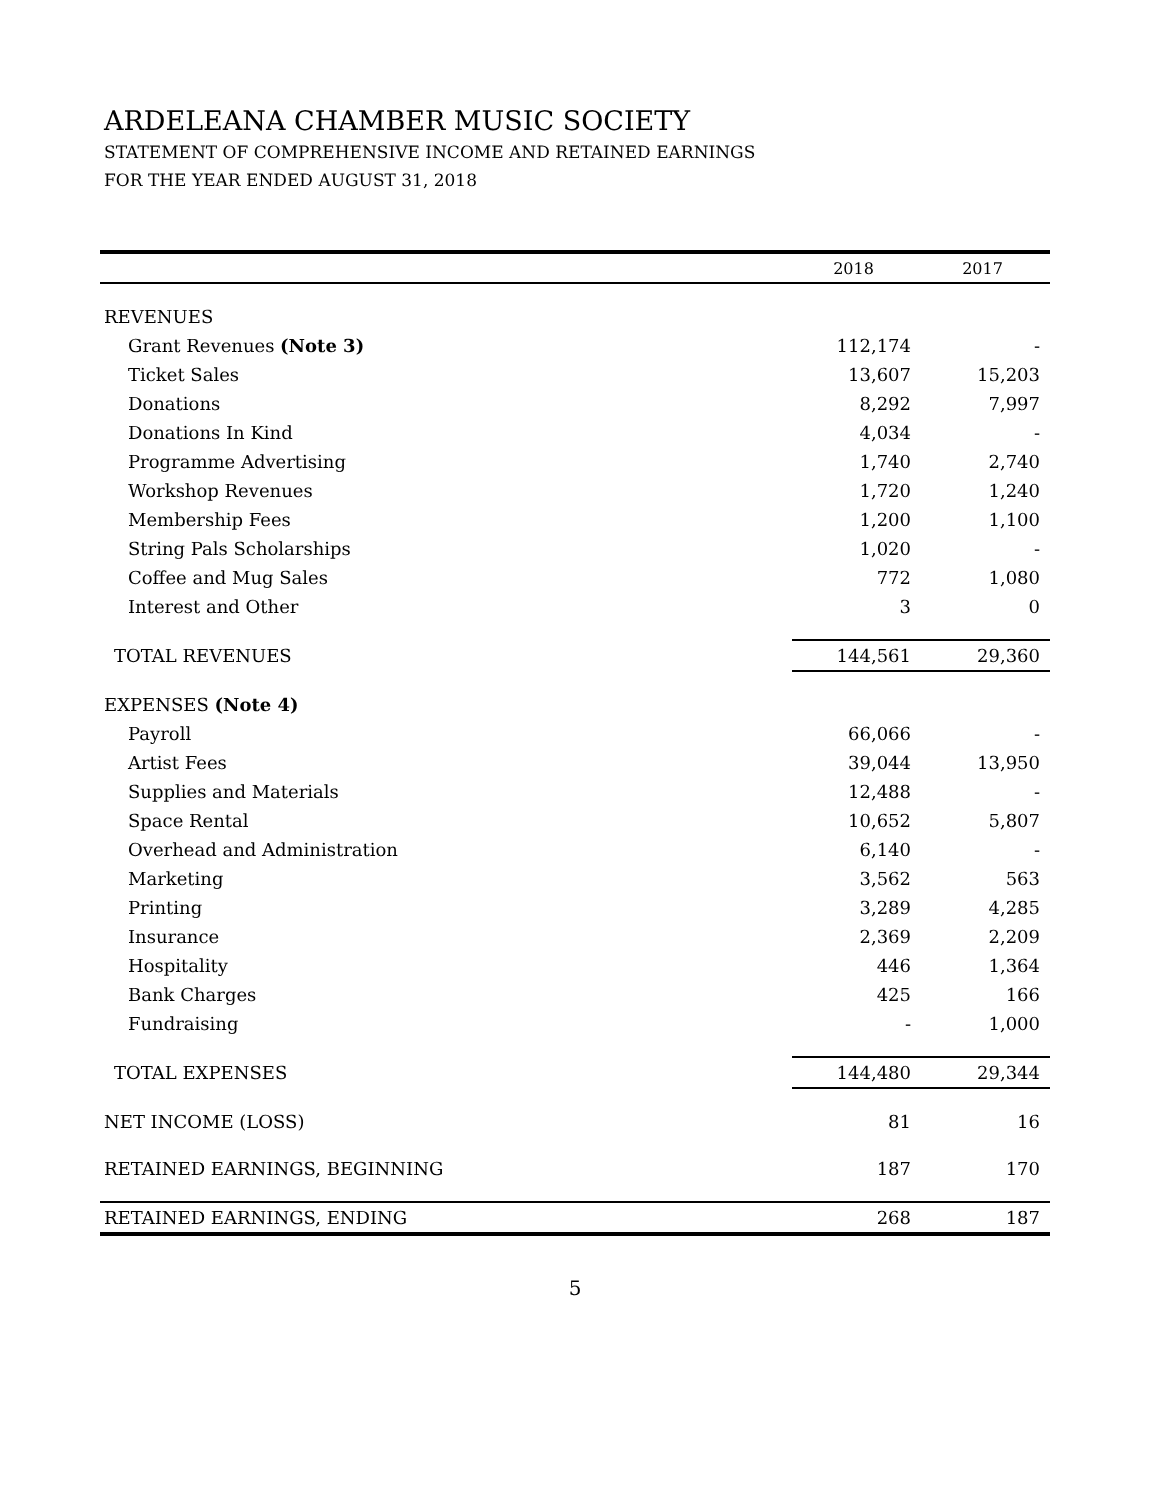ARDELEANA CHAMBER MUSIC SOCIETY
STATEMENT OF COMPREHENSIVE INCOME AND RETAINED EARNINGS
FOR THE YEAR ENDED AUGUST 31, 2018
| | 2018 | 2017 |
| --- | --- | --- |
| REVENUES | | |
| Grant Revenues (Note 3) | 112,174 | - |
| Ticket Sales | 13,607 | 15,203 |
| Donations | 8,292 | 7,997 |
| Donations In Kind | 4,034 | - |
| Programme Advertising | 1,740 | 2,740 |
| Workshop Revenues | 1,720 | 1,240 |
| Membership Fees | 1,200 | 1,100 |
| String Pals Scholarships | 1,020 | - |
| Coffee and Mug Sales | 772 | 1,080 |
| Interest and Other | 3 | 0 |
| TOTAL REVENUES | 144,561 | 29,360 |
| EXPENSES (Note 4) | | |
| Payroll | 66,066 | - |
| Artist Fees | 39,044 | 13,950 |
| Supplies and Materials | 12,488 | - |
| Space Rental | 10,652 | 5,807 |
| Overhead and Administration | 6,140 | - |
| Marketing | 3,562 | 563 |
| Printing | 3,289 | 4,285 |
| Insurance | 2,369 | 2,209 |
| Hospitality | 446 | 1,364 |
| Bank Charges | 425 | 166 |
| Fundraising | - | 1,000 |
| TOTAL EXPENSES | 144,480 | 29,344 |
| NET INCOME (LOSS) | 81 | 16 |
| RETAINED EARNINGS, BEGINNING | 187 | 170 |
| RETAINED EARNINGS, ENDING | 268 | 187 |
5